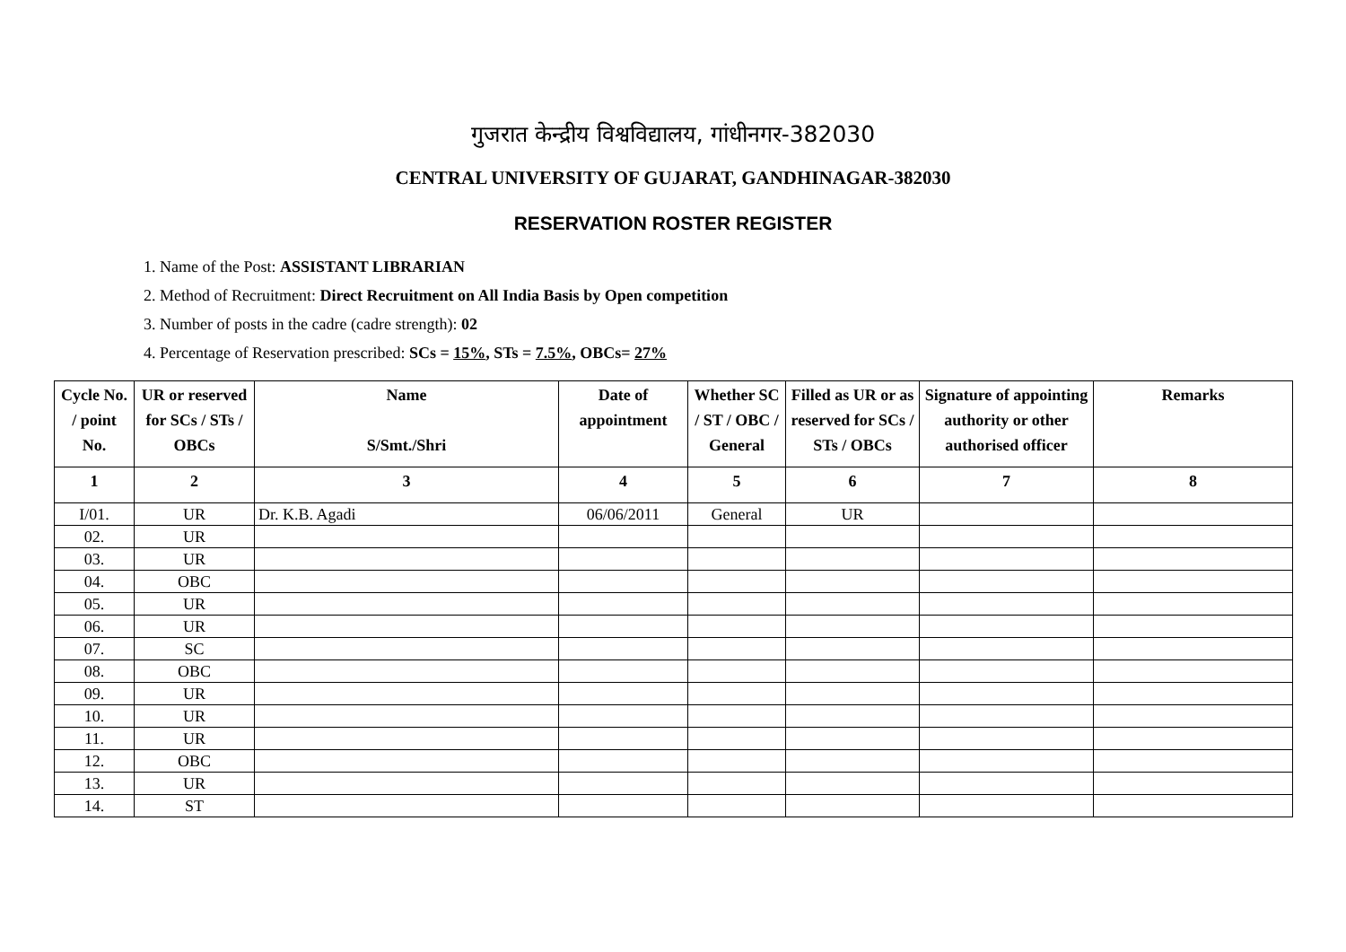गुजरात केन्द्रीय विश्वविद्यालय, गांधीनगर-382030
CENTRAL UNIVERSITY OF GUJARAT, GANDHINAGAR-382030
RESERVATION ROSTER REGISTER
1. Name of the Post: ASSISTANT LIBRARIAN
2. Method of Recruitment: Direct Recruitment on All India Basis by Open competition
3. Number of posts in the cadre (cadre strength): 02
4. Percentage of Reservation prescribed: SCs = 15%, STs = 7.5%, OBCs= 27%
| Cycle No. / point No. | UR or reserved for SCs / STs / OBCs | Name S/Smt./Shri | Date of appointment | Whether SC / ST / OBC / General | Filled as UR or as reserved for SCs / STs / OBCs | Signature of appointing authority or other authorised officer | Remarks |
| --- | --- | --- | --- | --- | --- | --- | --- |
| 1 | 2 | 3 | 4 | 5 | 6 | 7 | 8 |
| I/01. | UR | Dr. K.B. Agadi | 06/06/2011 | General | UR | | |
| 02. | UR | | | | | | |
| 03. | UR | | | | | | |
| 04. | OBC | | | | | | |
| 05. | UR | | | | | | |
| 06. | UR | | | | | | |
| 07. | SC | | | | | | |
| 08. | OBC | | | | | | |
| 09. | UR | | | | | | |
| 10. | UR | | | | | | |
| 11. | UR | | | | | | |
| 12. | OBC | | | | | | |
| 13. | UR | | | | | | |
| 14. | ST | | | | | | |